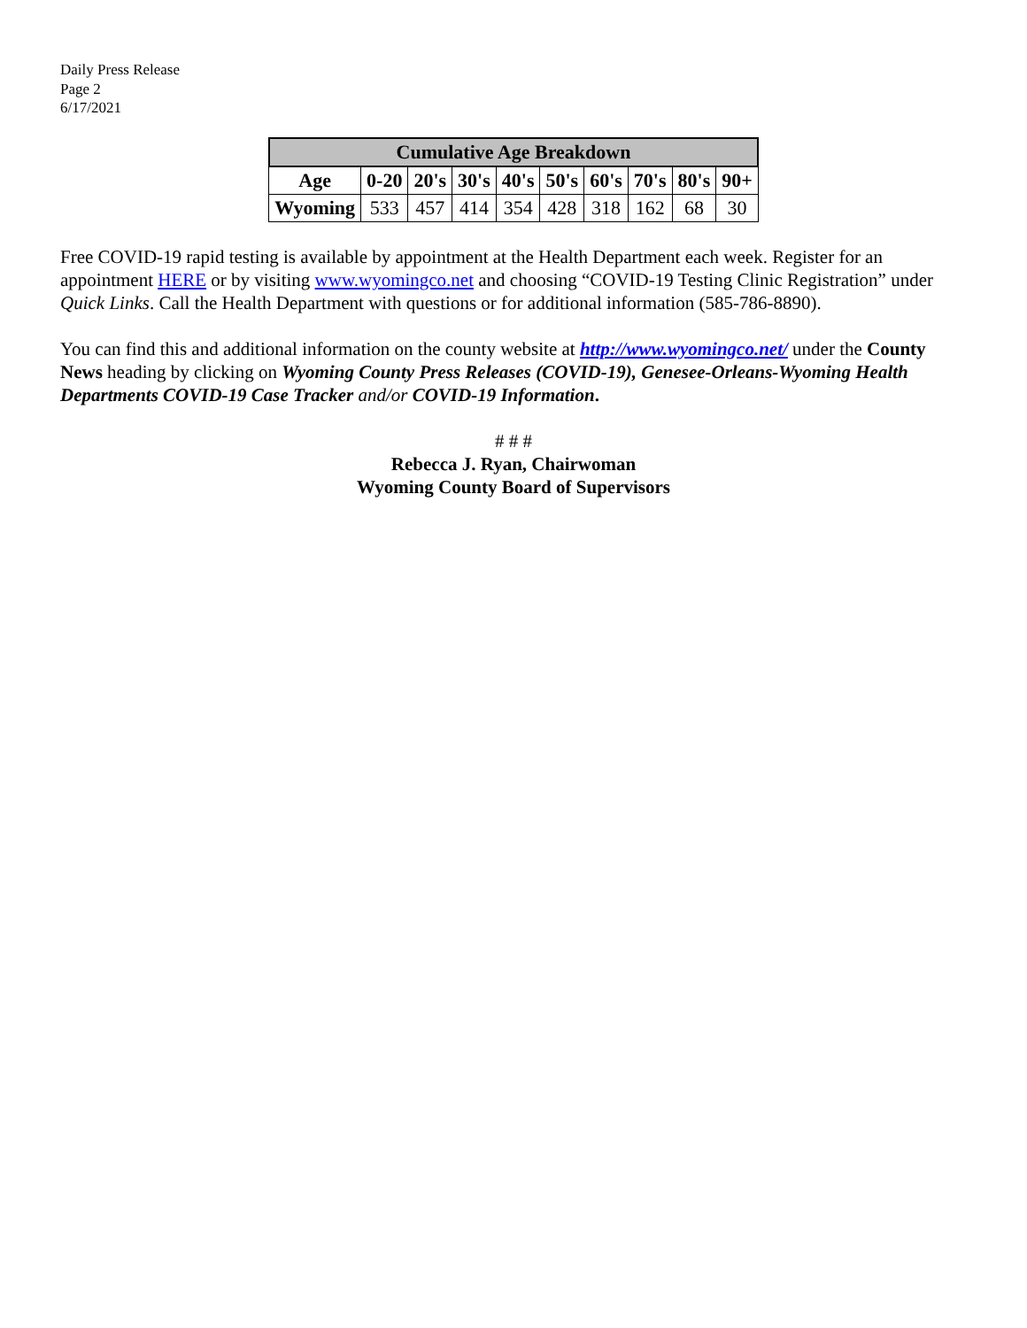Daily Press Release
Page 2
6/17/2021
| Cumulative Age Breakdown | | | | | | | | | |
| --- | --- | --- | --- | --- | --- | --- | --- | --- | --- |
| Age | 0-20 | 20's | 30's | 40's | 50's | 60's | 70's | 80's | 90+ |
| Wyoming | 533 | 457 | 414 | 354 | 428 | 318 | 162 | 68 | 30 |
Free COVID-19 rapid testing is available by appointment at the Health Department each week. Register for an appointment HERE or by visiting www.wyomingco.net and choosing “COVID-19 Testing Clinic Registration” under Quick Links. Call the Health Department with questions or for additional information (585-786-8890).
You can find this and additional information on the county website at http://www.wyomingco.net/ under the County News heading by clicking on Wyoming County Press Releases (COVID-19), Genesee-Orleans-Wyoming Health Departments COVID-19 Case Tracker and/or COVID-19 Information.
# # #
Rebecca J. Ryan, Chairwoman
Wyoming County Board of Supervisors